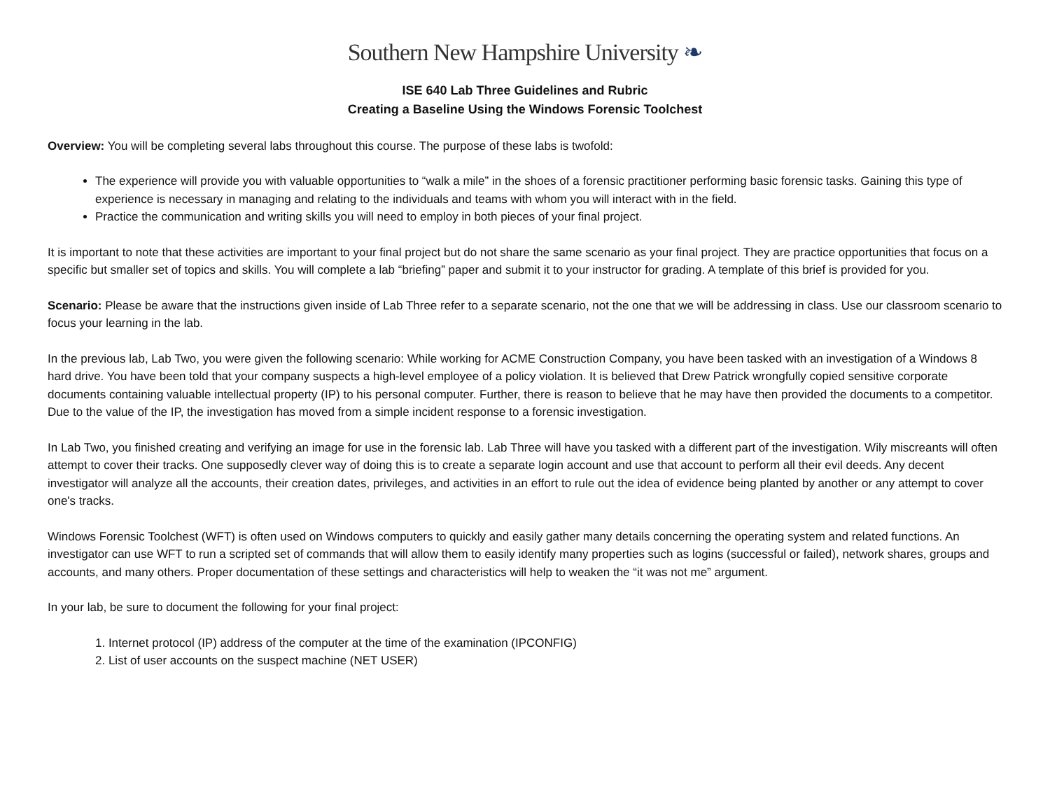Southern New Hampshire University ❧
ISE 640 Lab Three Guidelines and Rubric
Creating a Baseline Using the Windows Forensic Toolchest
Overview: You will be completing several labs throughout this course. The purpose of these labs is twofold:
The experience will provide you with valuable opportunities to “walk a mile” in the shoes of a forensic practitioner performing basic forensic tasks. Gaining this type of experience is necessary in managing and relating to the individuals and teams with whom you will interact with in the field.
Practice the communication and writing skills you will need to employ in both pieces of your final project.
It is important to note that these activities are important to your final project but do not share the same scenario as your final project. They are practice opportunities that focus on a specific but smaller set of topics and skills. You will complete a lab “briefing” paper and submit it to your instructor for grading. A template of this brief is provided for you.
Scenario: Please be aware that the instructions given inside of Lab Three refer to a separate scenario, not the one that we will be addressing in class. Use our classroom scenario to focus your learning in the lab.
In the previous lab, Lab Two, you were given the following scenario: While working for ACME Construction Company, you have been tasked with an investigation of a Windows 8 hard drive. You have been told that your company suspects a high-level employee of a policy violation. It is believed that Drew Patrick wrongfully copied sensitive corporate documents containing valuable intellectual property (IP) to his personal computer. Further, there is reason to believe that he may have then provided the documents to a competitor. Due to the value of the IP, the investigation has moved from a simple incident response to a forensic investigation.
In Lab Two, you finished creating and verifying an image for use in the forensic lab. Lab Three will have you tasked with a different part of the investigation. Wily miscreants will often attempt to cover their tracks. One supposedly clever way of doing this is to create a separate login account and use that account to perform all their evil deeds. Any decent investigator will analyze all the accounts, their creation dates, privileges, and activities in an effort to rule out the idea of evidence being planted by another or any attempt to cover one's tracks.
Windows Forensic Toolchest (WFT) is often used on Windows computers to quickly and easily gather many details concerning the operating system and related functions. An investigator can use WFT to run a scripted set of commands that will allow them to easily identify many properties such as logins (successful or failed), network shares, groups and accounts, and many others. Proper documentation of these settings and characteristics will help to weaken the “it was not me” argument.
In your lab, be sure to document the following for your final project:
1. Internet protocol (IP) address of the computer at the time of the examination (IPCONFIG)
2. List of user accounts on the suspect machine (NET USER)